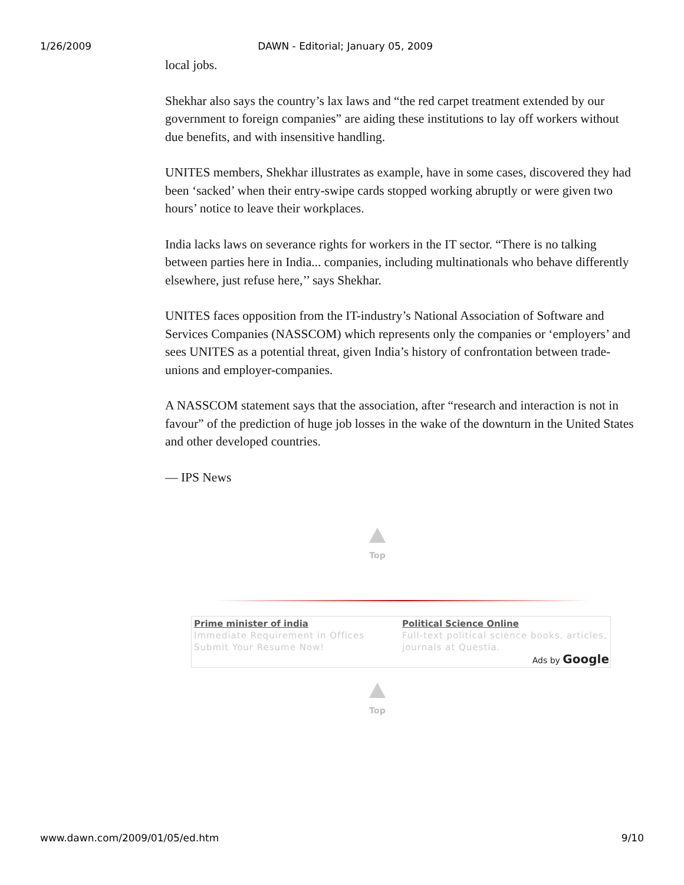1/26/2009 DAWN - Editorial; January 05, 2009
local jobs.
Shekhar also says the country’s lax laws and “the red carpet treatment extended by our government to foreign companies” are aiding these institutions to lay off workers without due benefits, and with insensitive handling.
UNITES members, Shekhar illustrates as example, have in some cases, discovered they had been ‘sacked’ when their entry-swipe cards stopped working abruptly or were given two hours’ notice to leave their workplaces.
India lacks laws on severance rights for workers in the IT sector. “There is no talking between parties here in India... companies, including multinationals who behave differently elsewhere, just refuse here,’’ says Shekhar.
UNITES faces opposition from the IT-industry’s National Association of Software and Services Companies (NASSCOM) which represents only the companies or ‘employers’ and sees UNITES as a potential threat, given India’s history of confrontation between trade-unions and employer-companies.
A NASSCOM statement says that the association, after “research and interaction is not in favour” of the prediction of huge job losses in the wake of the downturn in the United States and other developed countries.
— IPS News
Top
Prime minister of india
Immediate Requirement in Offices Submit Your Resume Now!
Political Science Online
Full-text political science books, articles, journals at Questia.
Ads by Google
Top
www.dawn.com/2009/01/05/ed.htm 9/10